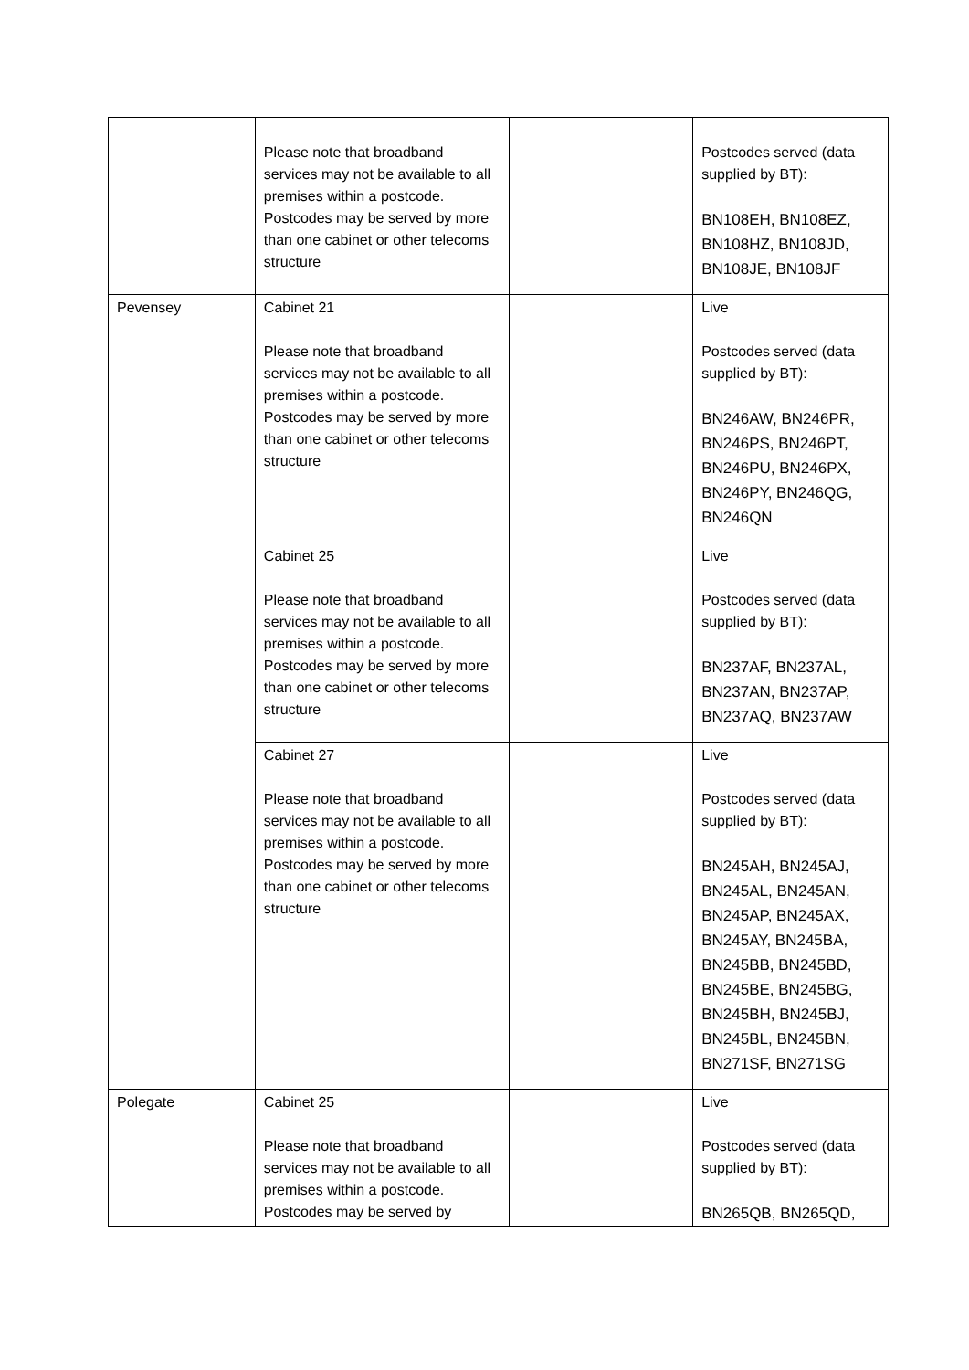| | Please note that broadband services may not be available to all premises within a postcode. Postcodes may be served by more than one cabinet or other telecoms structure | | Postcodes served (data supplied by BT): BN108EH, BN108EZ, BN108HZ, BN108JD, BN108JE, BN108JF |
| Pevensey | Cabinet 21 Please note that broadband services may not be available to all premises within a postcode. Postcodes may be served by more than one cabinet or other telecoms structure | | Live Postcodes served (data supplied by BT): BN246AW, BN246PR, BN246PS, BN246PT, BN246PU, BN246PX, BN246PY, BN246QG, BN246QN |
| | Cabinet 25 Please note that broadband services may not be available to all premises within a postcode. Postcodes may be served by more than one cabinet or other telecoms structure | | Live Postcodes served (data supplied by BT): BN237AF, BN237AL, BN237AN, BN237AP, BN237AQ, BN237AW |
| | Cabinet 27 Please note that broadband services may not be available to all premises within a postcode. Postcodes may be served by more than one cabinet or other telecoms structure | | Live Postcodes served (data supplied by BT): BN245AH, BN245AJ, BN245AL, BN245AN, BN245AP, BN245AX, BN245AY, BN245BA, BN245BB, BN245BD, BN245BE, BN245BG, BN245BH, BN245BJ, BN245BL, BN245BN, BN271SF, BN271SG |
| Polegate | Cabinet 25 Please note that broadband services may not be available to all premises within a postcode. Postcodes may be served by | | Live Postcodes served (data supplied by BT): BN265QB, BN265QD, |